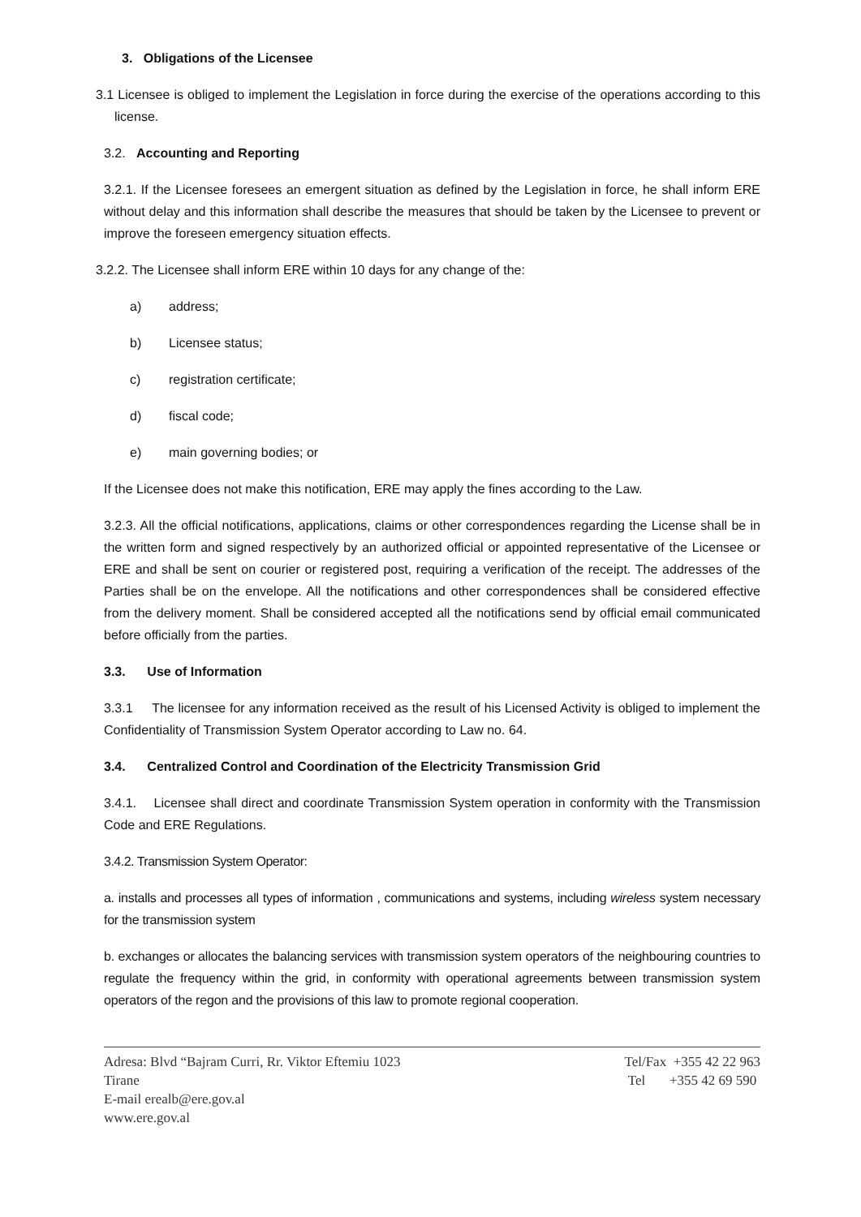3. Obligations of the Licensee
3.1 Licensee is obliged to implement the Legislation in force during the exercise of the operations according to this license.
3.2. Accounting and Reporting
3.2.1. If the Licensee foresees an emergent situation as defined by the Legislation in force, he shall inform ERE without delay and this information shall describe the measures that should be taken by the Licensee to prevent or improve the foreseen emergency situation effects.
3.2.2. The Licensee shall inform ERE within 10 days for any change of the:
a) address;
b) Licensee status;
c) registration certificate;
d) fiscal code;
e) main governing bodies; or
If the Licensee does not make this notification, ERE may apply the fines according to the Law.
3.2.3. All the official notifications, applications, claims or other correspondences regarding the License shall be in the written form and signed respectively by an authorized official or appointed representative of the Licensee or ERE and shall be sent on courier or registered post, requiring a verification of the receipt. The addresses of the Parties shall be on the envelope. All the notifications and other correspondences shall be considered effective from the delivery moment. Shall be considered accepted all the notifications send by official email communicated before officially from the parties.
3.3. Use of Information
3.3.1 The licensee for any information received as the result of his Licensed Activity is obliged to implement the Confidentiality of Transmission System Operator according to Law no. 64.
3.4. Centralized Control and Coordination of the Electricity Transmission Grid
3.4.1. Licensee shall direct and coordinate Transmission System operation in conformity with the Transmission Code and ERE Regulations.
3.4.2. Transmission System Operator:
a. installs and processes all types of information , communications and systems, including wireless system necessary for the transmission system
b. exchanges or allocates the balancing services with transmission system operators of the neighbouring countries to regulate the frequency within the grid, in conformity with operational agreements between transmission system operators of the regon and the provisions of this law to promote regional cooperation.
Adresa: Blvd “Bajram Curri, Rr. Viktor Eftemiu 1023
Tirane
E-mail erealb@ere.gov.al
www.ere.gov.al
Tel/Fax +355 42 22 963
Tel +355 42 69 590